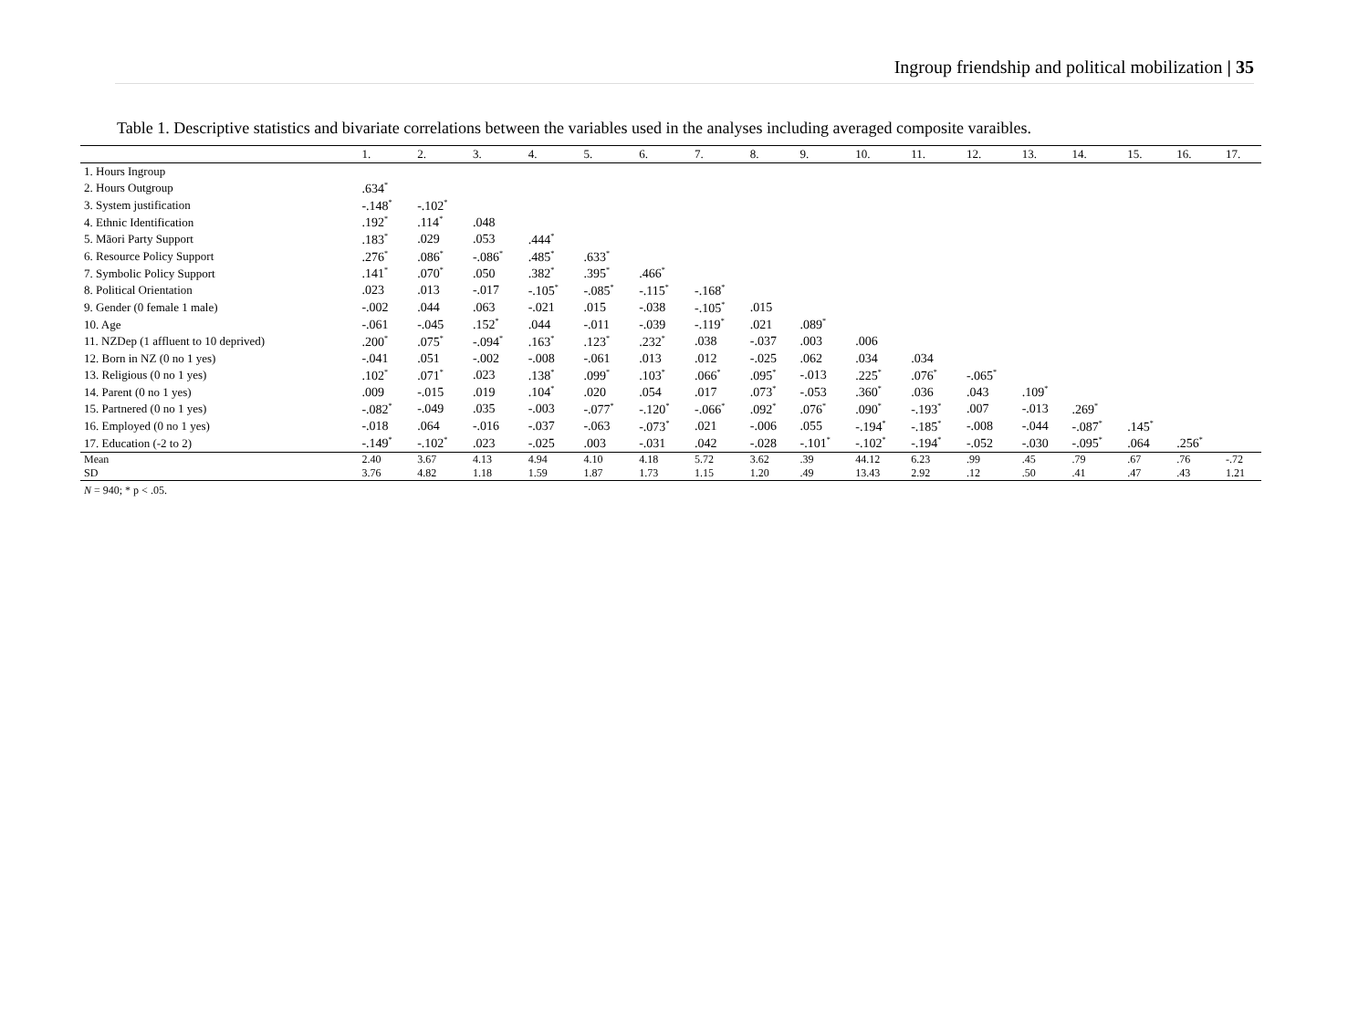Ingroup friendship and political mobilization | 35
Table 1. Descriptive statistics and bivariate correlations between the variables used in the analyses including averaged composite varaibles.
| | 1. | 2. | 3. | 4. | 5. | 6. | 7. | 8. | 9. | 10. | 11. | 12. | 13. | 14. | 15. | 16. | 17. |
| --- | --- | --- | --- | --- | --- | --- | --- | --- | --- | --- | --- | --- | --- | --- | --- | --- | --- |
| 1. Hours Ingroup | | | | | | | | | | | | | | | | | |
| 2. Hours Outgroup | .634<sup>*</sup> | | | | | | | | | | | | | | | | |
| 3. System justification | -.148<sup>*</sup> | -.102<sup>*</sup> | | | | | | | | | | | | | | | |
| 4. Ethnic Identification | .192<sup>*</sup> | .114<sup>*</sup> | .048 | | | | | | | | | | | | | | |
| 5. Māori Party Support | .183<sup>*</sup> | .029 | .053 | .444<sup>*</sup> | | | | | | | | | | | | | |
| 6. Resource Policy Support | .276<sup>*</sup> | .086<sup>*</sup> | -.086<sup>*</sup> | .485<sup>*</sup> | .633<sup>*</sup> | | | | | | | | | | | | |
| 7. Symbolic Policy Support | .141<sup>*</sup> | .070<sup>*</sup> | .050 | .382<sup>*</sup> | .395<sup>*</sup> | .466<sup>*</sup> | | | | | | | | | | | |
| 8. Political Orientation | .023 | .013 | -.017 | -.105<sup>*</sup> | -.085<sup>*</sup> | -.115<sup>*</sup> | -.168<sup>*</sup> | | | | | | | | | | |
| 9. Gender (0 female 1 male) | -.002 | .044 | .063 | -.021 | .015 | -.038 | -.105<sup>*</sup> | .015 | | | | | | | | | |
| 10. Age | -.061 | -.045 | .152<sup>*</sup> | .044 | -.011 | -.039 | -.119<sup>*</sup> | .021 | .089<sup>*</sup> | | | | | | | | |
| 11. NZDep (1 affluent to 10 deprived) | .200<sup>*</sup> | .075<sup>*</sup> | -.094<sup>*</sup> | .163<sup>*</sup> | .123<sup>*</sup> | .232<sup>*</sup> | .038 | -.037 | .003 | .006 | | | | | | | |
| 12. Born in NZ (0 no 1 yes) | -.041 | .051 | -.002 | -.008 | -.061 | .013 | .012 | -.025 | .062 | .034 | .034 | | | | | | |
| 13. Religious (0 no 1 yes) | .102<sup>*</sup> | .071<sup>*</sup> | .023 | .138<sup>*</sup> | .099<sup>*</sup> | .103<sup>*</sup> | .066<sup>*</sup> | .095<sup>*</sup> | -.013 | .225<sup>*</sup> | .076<sup>*</sup> | -.065<sup>*</sup> | | | | | |
| 14. Parent (0 no 1 yes) | .009 | -.015 | .019 | .104<sup>*</sup> | .020 | .054 | .017 | .073<sup>*</sup> | -.053 | .360<sup>*</sup> | .036 | .043 | .109<sup>*</sup> | | | | |
| 15. Partnered (0 no 1 yes) | -.082<sup>*</sup> | -.049 | .035 | -.003 | -.077<sup>*</sup> | -.120<sup>*</sup> | -.066<sup>*</sup> | .092<sup>*</sup> | .076<sup>*</sup> | .090<sup>*</sup> | -.193<sup>*</sup> | .007 | -.013 | .269<sup>*</sup> | | | |
| 16. Employed (0 no 1 yes) | -.018 | .064 | -.016 | -.037 | -.063 | -.073<sup>*</sup> | .021 | -.006 | .055 | -.194<sup>*</sup> | -.185<sup>*</sup> | -.008 | -.044 | -.087<sup>*</sup> | .145<sup>*</sup> | | |
| 17. Education (-2 to 2) | -.149<sup>*</sup> | -.102<sup>*</sup> | .023 | -.025 | .003 | -.031 | .042 | -.028 | -.101<sup>*</sup> | -.102<sup>*</sup> | -.194<sup>*</sup> | -.052 | -.030 | -.095<sup>*</sup> | .064 | .256<sup>*</sup> | |
| Mean | 2.40 | 3.67 | 4.13 | 4.94 | 4.10 | 4.18 | 5.72 | 3.62 | .39 | 44.12 | 6.23 | .99 | .45 | .79 | .67 | .76 | -.72 |
| SD | 3.76 | 4.82 | 1.18 | 1.59 | 1.87 | 1.73 | 1.15 | 1.20 | .49 | 13.43 | 2.92 | .12 | .50 | .41 | .47 | .43 | 1.21 |
N = 940; * p < .05.